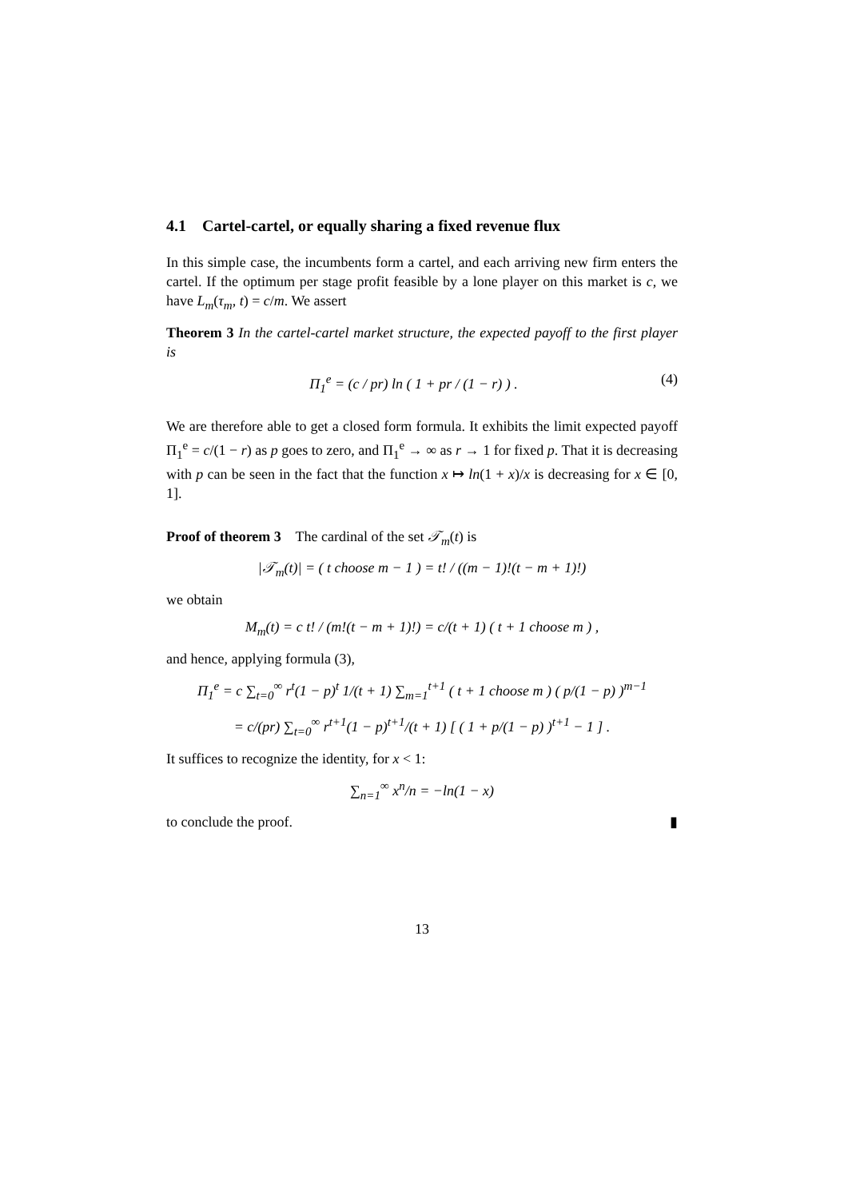4.1 Cartel-cartel, or equally sharing a fixed revenue flux
In this simple case, the incumbents form a cartel, and each arriving new firm enters the cartel. If the optimum per stage profit feasible by a lone player on this market is c, we have L<sub>m</sub>(τ<sub>m</sub>, t) = c/m. We assert
Theorem 3 In the cartel-cartel market structure, the expected payoff to the first player is
Π<sub>1</sub><sup>e</sup> = (c / pr) ln ( 1 + pr / (1 − r) ) . (4)
We are therefore able to get a closed form formula. It exhibits the limit expected payoff Π<sub>1</sub><sup>e</sup> = c/(1 − r) as p goes to zero, and Π<sub>1</sub><sup>e</sup> → ∞ as r → 1 for fixed p. That it is decreasing with p can be seen in the fact that the function x ↦ ln(1 + x)/x is decreasing for x ∈ [0, 1].
Proof of theorem 3 The cardinal of the set 𝒯<sub>m</sub>(t) is
|𝒯<sub>m</sub>(t)| = ( t choose m − 1 ) = t! / ((m − 1)!(t − m + 1)!)
we obtain
M<sub>m</sub>(t) = c t! / (m!(t − m + 1)!) = c/(t + 1) ( t + 1 choose m ) ,
and hence, applying formula (3),
Π<sub>1</sub><sup>e</sup> = c ∑<sub>t=0</sub><sup>∞</sup> r<sup>t</sup>(1 − p)<sup>t</sup> 1/(t + 1) ∑<sub>m=1</sub><sup>t+1</sup> ( t + 1 choose m ) ( p/(1 − p) )<sup>m−1</sup>
= c/(pr) ∑<sub>t=0</sub><sup>∞</sup> r<sup>t+1</sup>(1 − p)<sup>t+1</sup>/(t + 1) [ ( 1 + p/(1 − p) )<sup>t+1</sup> − 1 ] .
It suffices to recognize the identity, for x < 1:
∑<sub>n=1</sub><sup>∞</sup> x<sup>n</sup>/n = −ln(1 − x)
to conclude the proof. ▮
13